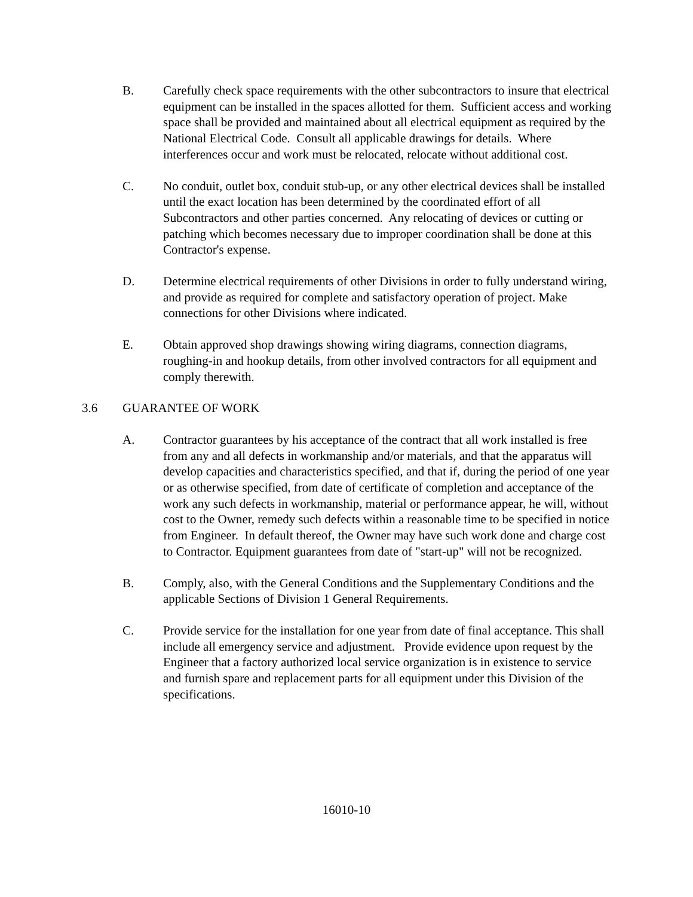B. Carefully check space requirements with the other subcontractors to insure that electrical equipment can be installed in the spaces allotted for them. Sufficient access and working space shall be provided and maintained about all electrical equipment as required by the National Electrical Code. Consult all applicable drawings for details. Where interferences occur and work must be relocated, relocate without additional cost.
C. No conduit, outlet box, conduit stub-up, or any other electrical devices shall be installed until the exact location has been determined by the coordinated effort of all Subcontractors and other parties concerned. Any relocating of devices or cutting or patching which becomes necessary due to improper coordination shall be done at this Contractor's expense.
D. Determine electrical requirements of other Divisions in order to fully understand wiring, and provide as required for complete and satisfactory operation of project. Make connections for other Divisions where indicated.
E. Obtain approved shop drawings showing wiring diagrams, connection diagrams, roughing-in and hookup details, from other involved contractors for all equipment and comply therewith.
3.6 GUARANTEE OF WORK
A. Contractor guarantees by his acceptance of the contract that all work installed is free from any and all defects in workmanship and/or materials, and that the apparatus will develop capacities and characteristics specified, and that if, during the period of one year or as otherwise specified, from date of certificate of completion and acceptance of the work any such defects in workmanship, material or performance appear, he will, without cost to the Owner, remedy such defects within a reasonable time to be specified in notice from Engineer. In default thereof, the Owner may have such work done and charge cost to Contractor. Equipment guarantees from date of "start-up" will not be recognized.
B. Comply, also, with the General Conditions and the Supplementary Conditions and the applicable Sections of Division 1 General Requirements.
C. Provide service for the installation for one year from date of final acceptance. This shall include all emergency service and adjustment. Provide evidence upon request by the Engineer that a factory authorized local service organization is in existence to service and furnish spare and replacement parts for all equipment under this Division of the specifications.
16010-10